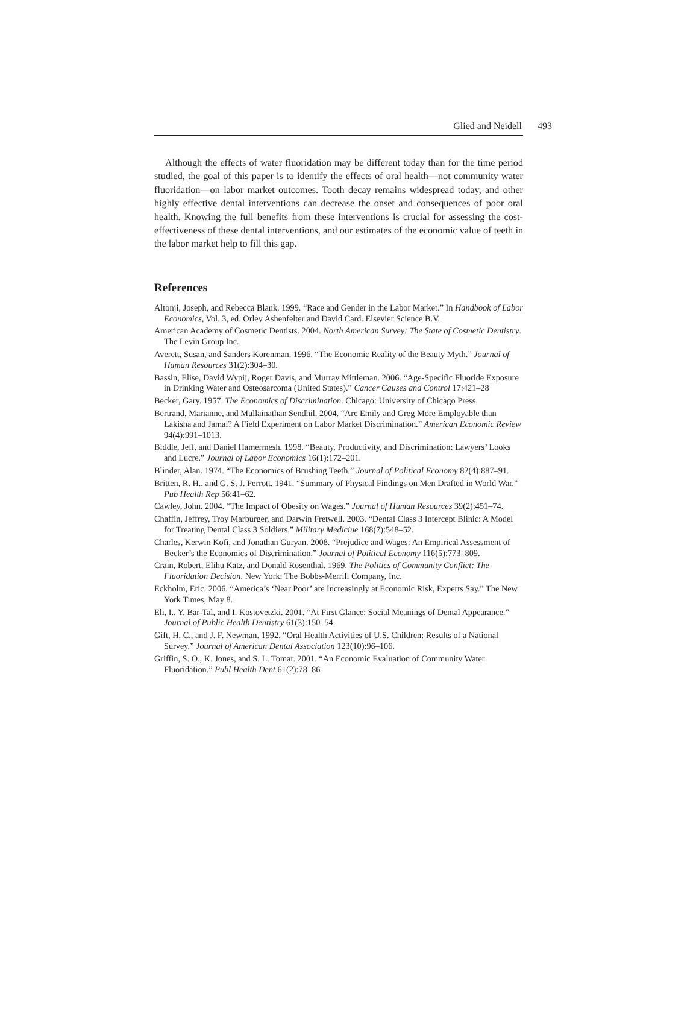Glied and Neidell 493
Although the effects of water fluoridation may be different today than for the time period studied, the goal of this paper is to identify the effects of oral health—not community water fluoridation—on labor market outcomes. Tooth decay remains widespread today, and other highly effective dental interventions can decrease the onset and consequences of poor oral health. Knowing the full benefits from these interventions is crucial for assessing the cost-effectiveness of these dental interventions, and our estimates of the economic value of teeth in the labor market help to fill this gap.
References
Altonji, Joseph, and Rebecca Blank. 1999. “Race and Gender in the Labor Market.” In Handbook of Labor Economics, Vol. 3, ed. Orley Ashenfelter and David Card. Elsevier Science B.V.
American Academy of Cosmetic Dentists. 2004. North American Survey: The State of Cosmetic Dentistry. The Levin Group Inc.
Averett, Susan, and Sanders Korenman. 1996. “The Economic Reality of the Beauty Myth.” Journal of Human Resources 31(2):304–30.
Bassin, Elise, David Wypij, Roger Davis, and Murray Mittleman. 2006. “Age-Specific Fluoride Exposure in Drinking Water and Osteosarcoma (United States).” Cancer Causes and Control 17:421–28
Becker, Gary. 1957. The Economics of Discrimination. Chicago: University of Chicago Press.
Bertrand, Marianne, and Mullainathan Sendhil. 2004. “Are Emily and Greg More Employable than Lakisha and Jamal? A Field Experiment on Labor Market Discrimination.” American Economic Review 94(4):991–1013.
Biddle, Jeff, and Daniel Hamermesh. 1998. “Beauty, Productivity, and Discrimination: Lawyers’ Looks and Lucre.” Journal of Labor Economics 16(1):172–201.
Blinder, Alan. 1974. “The Economics of Brushing Teeth.” Journal of Political Economy 82(4):887–91.
Britten, R. H., and G. S. J. Perrott. 1941. “Summary of Physical Findings on Men Drafted in World War.” Pub Health Rep 56:41–62.
Cawley, John. 2004. “The Impact of Obesity on Wages.” Journal of Human Resources 39(2):451–74.
Chaffin, Jeffrey, Troy Marburger, and Darwin Fretwell. 2003. “Dental Class 3 Intercept Blinic: A Model for Treating Dental Class 3 Soldiers.” Military Medicine 168(7):548–52.
Charles, Kerwin Kofi, and Jonathan Guryan. 2008. “Prejudice and Wages: An Empirical Assessment of Becker’s the Economics of Discrimination.” Journal of Political Economy 116(5):773–809.
Crain, Robert, Elihu Katz, and Donald Rosenthal. 1969. The Politics of Community Conflict: The Fluoridation Decision. New York: The Bobbs-Merrill Company, Inc.
Eckholm, Eric. 2006. “America’s ‘Near Poor’ are Increasingly at Economic Risk, Experts Say.” The New York Times, May 8.
Eli, I., Y. Bar-Tal, and I. Kostovetzki. 2001. “At First Glance: Social Meanings of Dental Appearance.” Journal of Public Health Dentistry 61(3):150–54.
Gift, H. C., and J. F. Newman. 1992. “Oral Health Activities of U.S. Children: Results of a National Survey.” Journal of American Dental Association 123(10):96–106.
Griffin, S. O., K. Jones, and S. L. Tomar. 2001. “An Economic Evaluation of Community Water Fluoridation.” Publ Health Dent 61(2):78–86